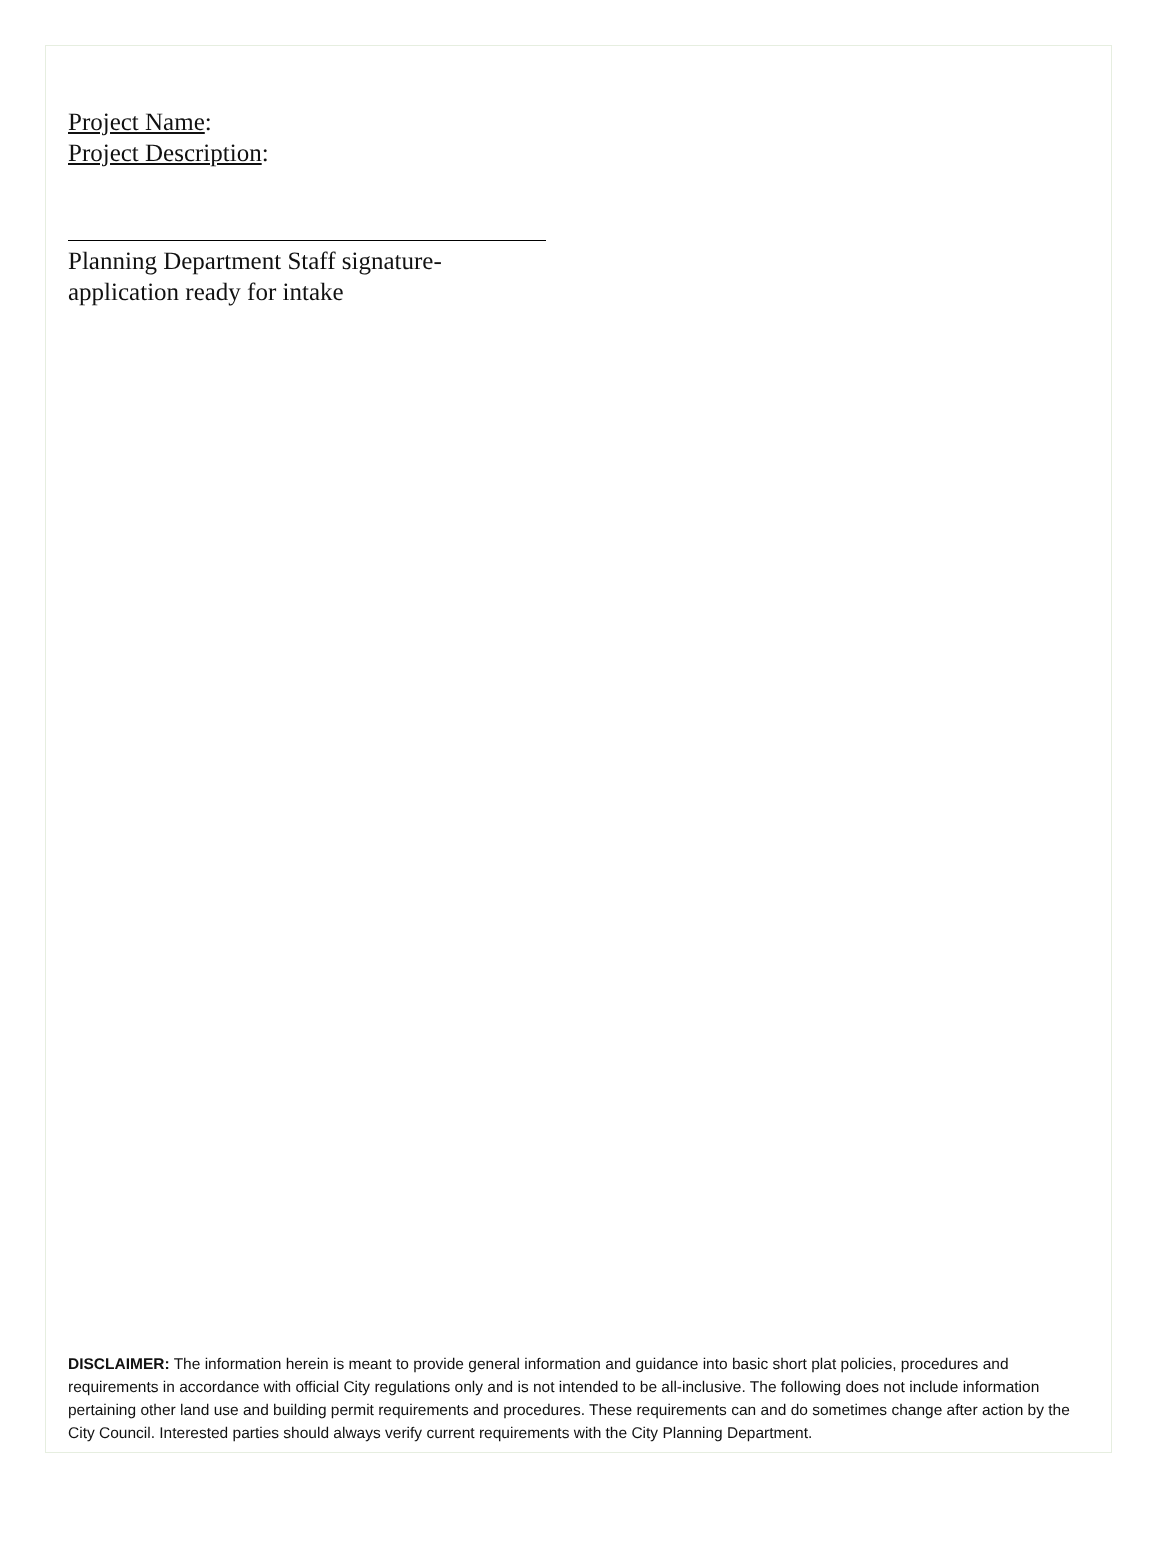Project Name:
Project Description:
Planning Department Staff signature-
application ready for intake
DISCLAIMER: The information herein is meant to provide general information and guidance into basic short plat policies, procedures and requirements in accordance with official City regulations only and is not intended to be all-inclusive. The following does not include information pertaining other land use and building permit requirements and procedures. These requirements can and do sometimes change after action by the City Council. Interested parties should always verify current requirements with the City Planning Department.